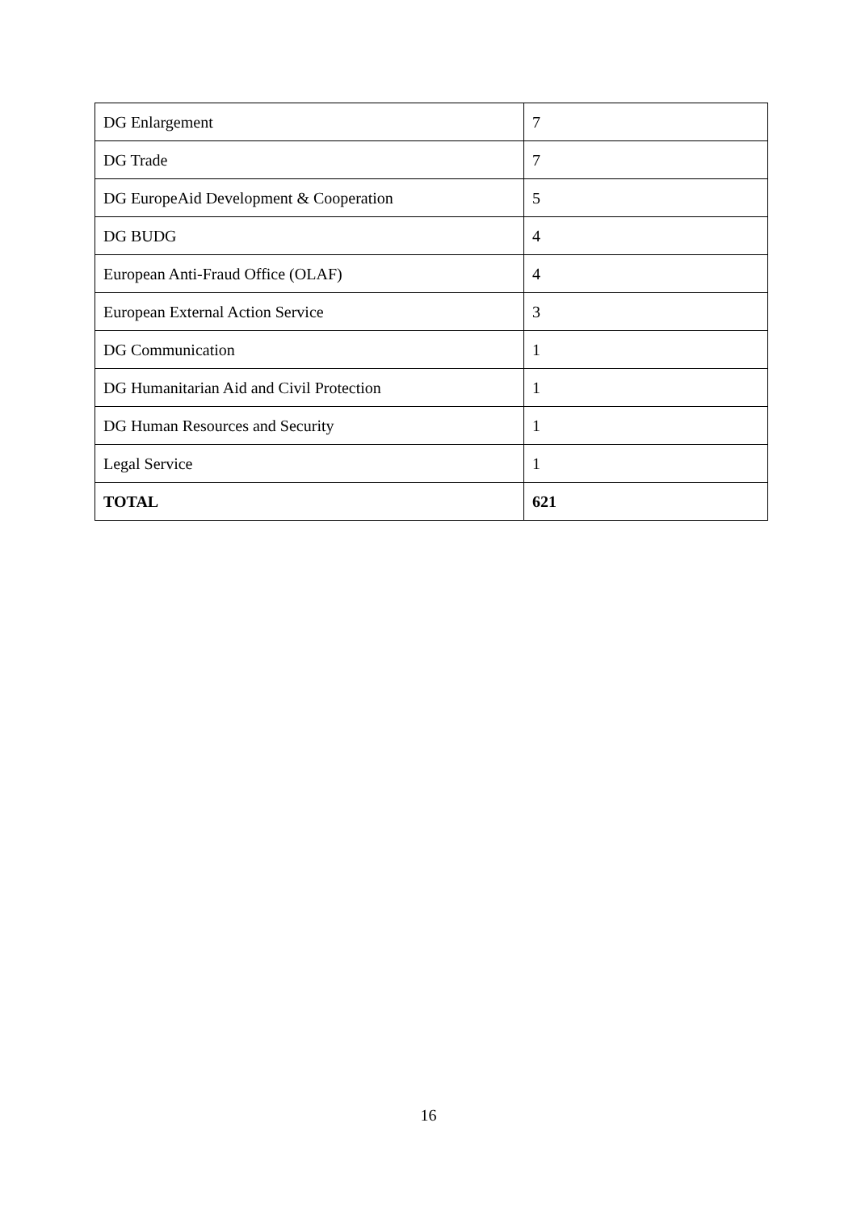| DG Enlargement | 7 |
| DG Trade | 7 |
| DG EuropeAid Development & Cooperation | 5 |
| DG BUDG | 4 |
| European Anti-Fraud Office (OLAF) | 4 |
| European External Action Service | 3 |
| DG Communication | 1 |
| DG Humanitarian Aid and Civil Protection | 1 |
| DG Human Resources and Security | 1 |
| Legal Service | 1 |
| TOTAL | 621 |
16